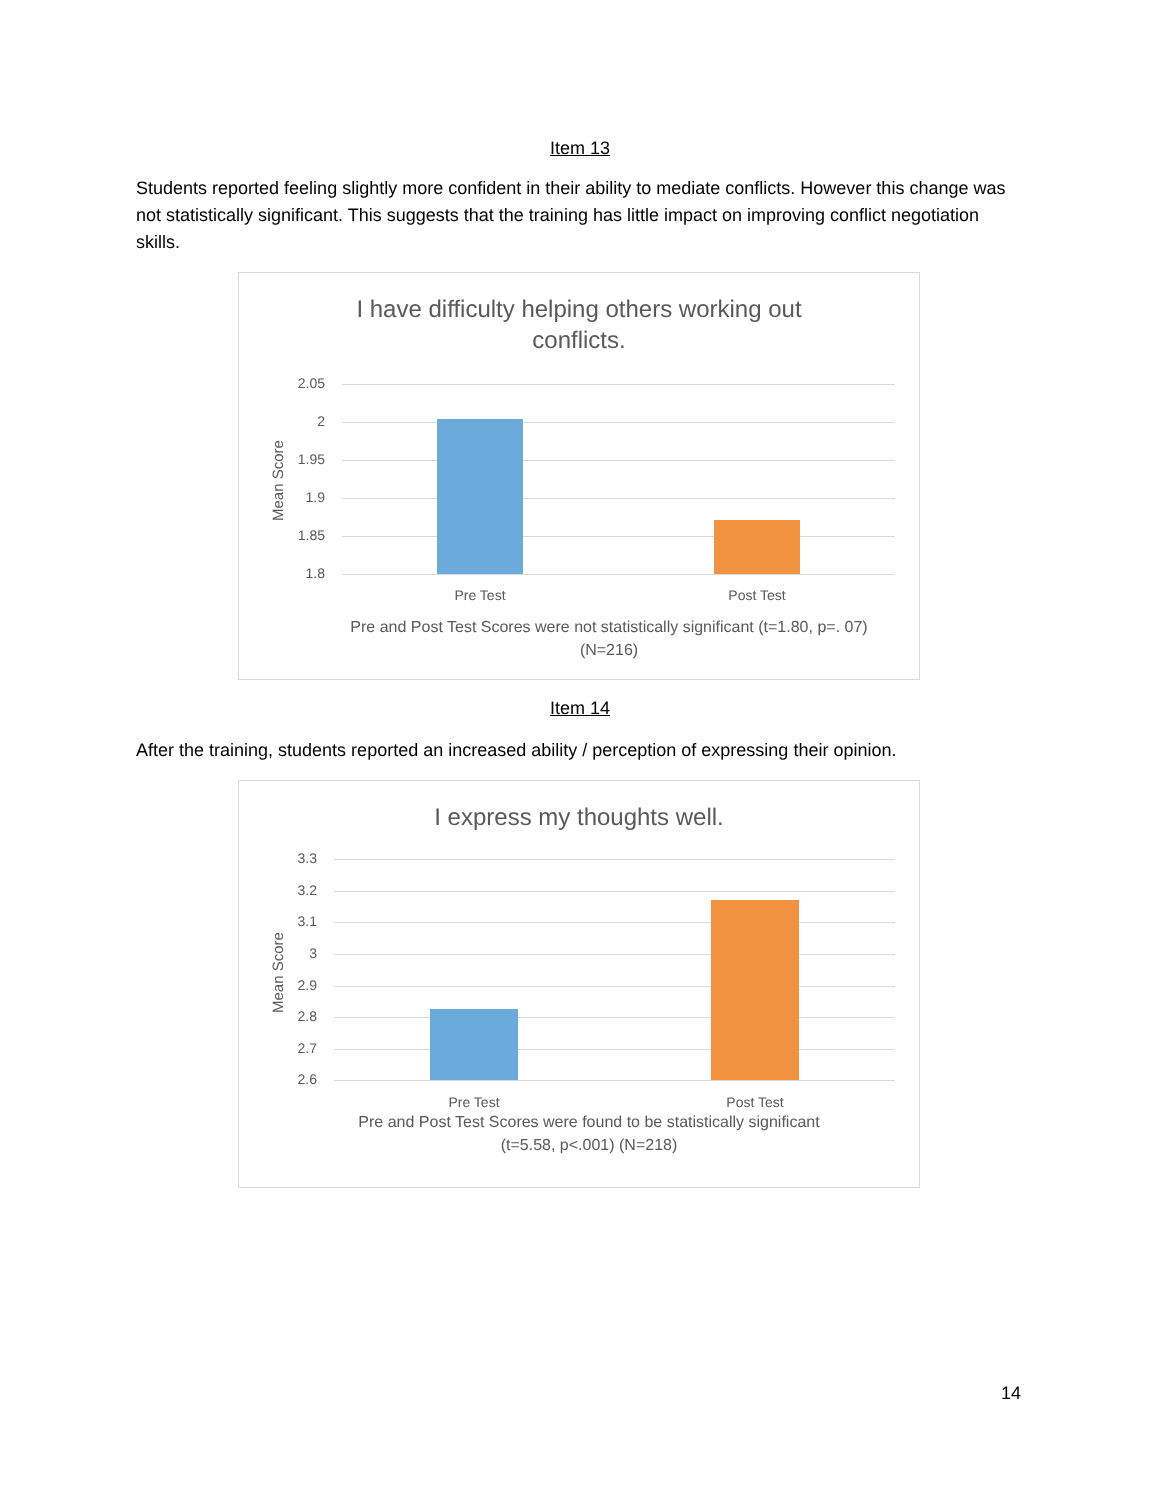Item 13
Students reported feeling slightly more confident in their ability to mediate conflicts. However this change was not statistically significant. This suggests that the training has little impact on improving conflict negotiation skills.
I have difficulty helping others working out
conflicts.
Mean Score
2.05
2
1.95
1.9
1.85
1.8
Pre Test Post Test
Pre and Post Test Scores were not statistically significant (t=1.80, p=. 07) (N=216)
Item 14
After the training, students reported an increased ability / perception of expressing their opinion.
I express my thoughts well.
Mean Score
3.3
3.2
3.1
3
2.9
2.8
2.7
2.6
Pre Test Post Test
Pre and Post Test Scores were found to be statistically significant
(t=5.58, p<.001) (N=218)
14